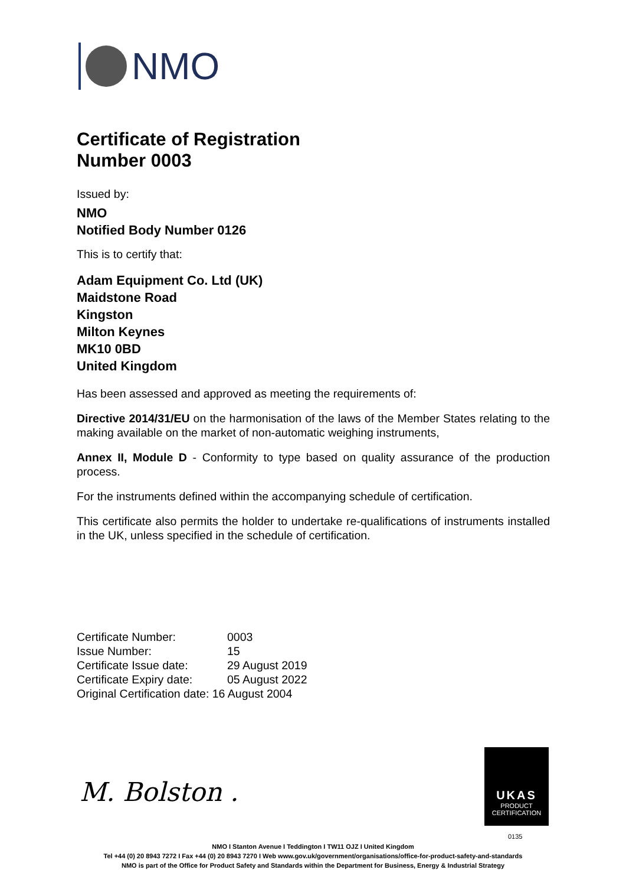NMO
Certificate of Registration
Number 0003
Issued by:
NMO
Notified Body Number 0126
This is to certify that:
Adam Equipment Co. Ltd (UK)
Maidstone Road
Kingston
Milton Keynes
MK10 0BD
United Kingdom
Has been assessed and approved as meeting the requirements of:
Directive 2014/31/EU on the harmonisation of the laws of the Member States relating to the making available on the market of non-automatic weighing instruments,
Annex II, Module D - Conformity to type based on quality assurance of the production process.
For the instruments defined within the accompanying schedule of certification.
This certificate also permits the holder to undertake re-qualifications of instruments installed in the UK, unless specified in the schedule of certification.
| Certificate Number: | 0003 |
| Issue Number: | 15 |
| Certificate Issue date: | 29 August 2019 |
| Certificate Expiry date: | 05 August 2022 |
| Original Certification date: 16 August 2004 | |
M. Bolston .
UKAS
PRODUCT
CERTIFICATION
0135
NMO I Stanton Avenue I Teddington I TW11 OJZ I United Kingdom
Tel +44 (0) 20 8943 7272 I Fax +44 (0) 20 8943 7270 I Web www.gov.uk/government/organisations/office-for-product-safety-and-standards
NMO is part of the Office for Product Safety and Standards within the Department for Business, Energy & Industrial Strategy